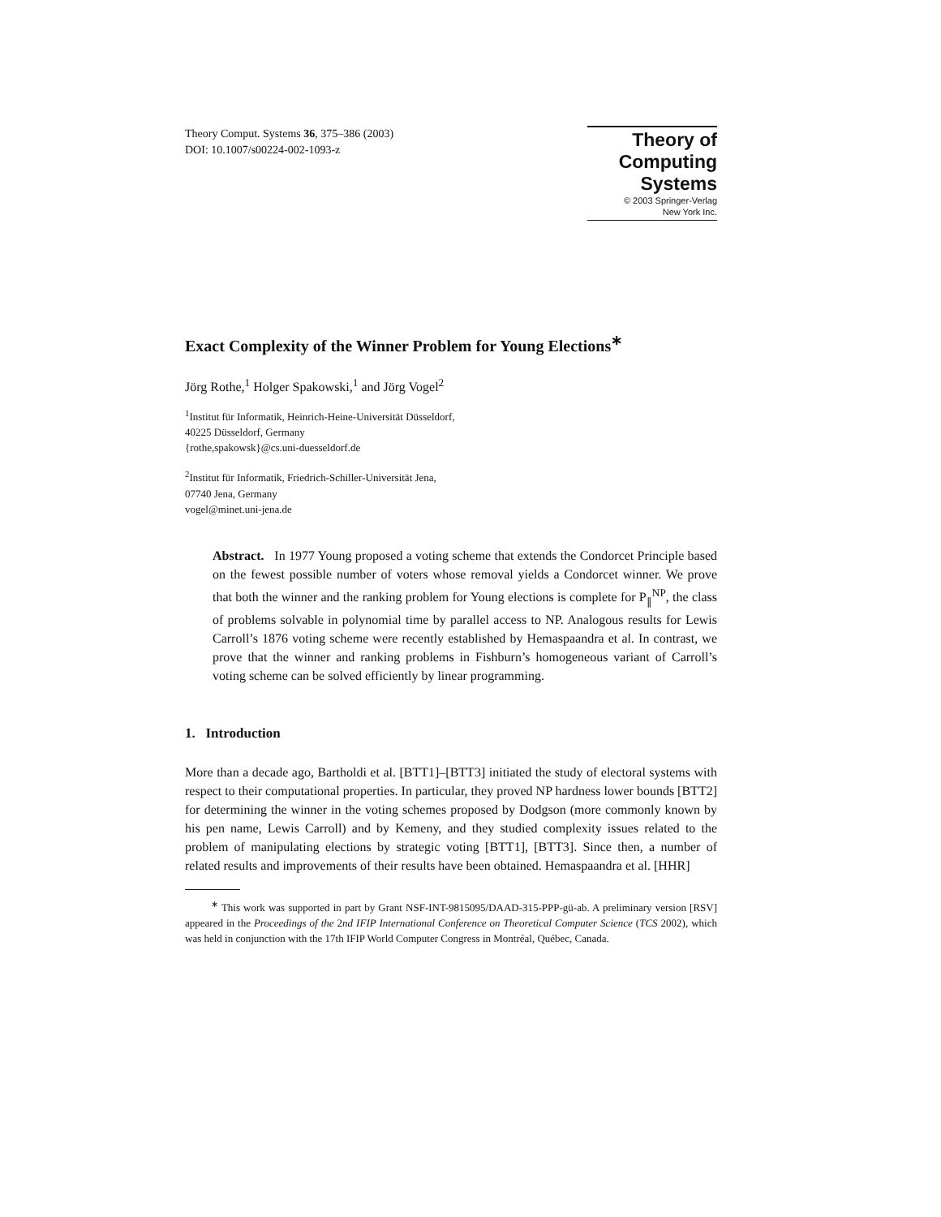Theory Comput. Systems 36, 375–386 (2003)
DOI: 10.1007/s00224-002-1093-z
Theory of
Computing
Systems
© 2003 Springer-Verlag
New York Inc.
Exact Complexity of the Winner Problem for Young Elections<sup>∗</sup>
Jörg Rothe,<sup>1</sup> Holger Spakowski,<sup>1</sup> and Jörg Vogel<sup>2</sup>
<sup>1</sup> Institut für Informatik, Heinrich-Heine-Universität Düsseldorf,
40225 Düsseldorf, Germany
{rothe,spakowsk}@cs.uni-duesseldorf.de
<sup>2</sup> Institut für Informatik, Friedrich-Schiller-Universität Jena,
07740 Jena, Germany
vogel@minet.uni-jena.de
Abstract. In 1977 Young proposed a voting scheme that extends the Condorcet Principle based on the fewest possible number of voters whose removal yields a Condorcet winner. We prove that both the winner and the ranking problem for Young elections is complete for P<sub>∥</sub><sup>NP</sup>, the class of problems solvable in polynomial time by parallel access to NP. Analogous results for Lewis Carroll’s 1876 voting scheme were recently established by Hemaspaandra et al. In contrast, we prove that the winner and ranking problems in Fishburn’s homogeneous variant of Carroll’s voting scheme can be solved efficiently by linear programming.
1. Introduction
More than a decade ago, Bartholdi et al. [BTT1]–[BTT3] initiated the study of electoral systems with respect to their computational properties. In particular, they proved NP hardness lower bounds [BTT2] for determining the winner in the voting schemes proposed by Dodgson (more commonly known by his pen name, Lewis Carroll) and by Kemeny, and they studied complexity issues related to the problem of manipulating elections by strategic voting [BTT1], [BTT3]. Since then, a number of related results and improvements of their results have been obtained. Hemaspaandra et al. [HHR]
<sup>∗</sup> This work was supported in part by Grant NSF-INT-9815095/DAAD-315-PPP-gü-ab. A preliminary version [RSV] appeared in the Proceedings of the 2nd IFIP International Conference on Theoretical Computer Science (TCS 2002), which was held in conjunction with the 17th IFIP World Computer Congress in Montréal, Québec, Canada.